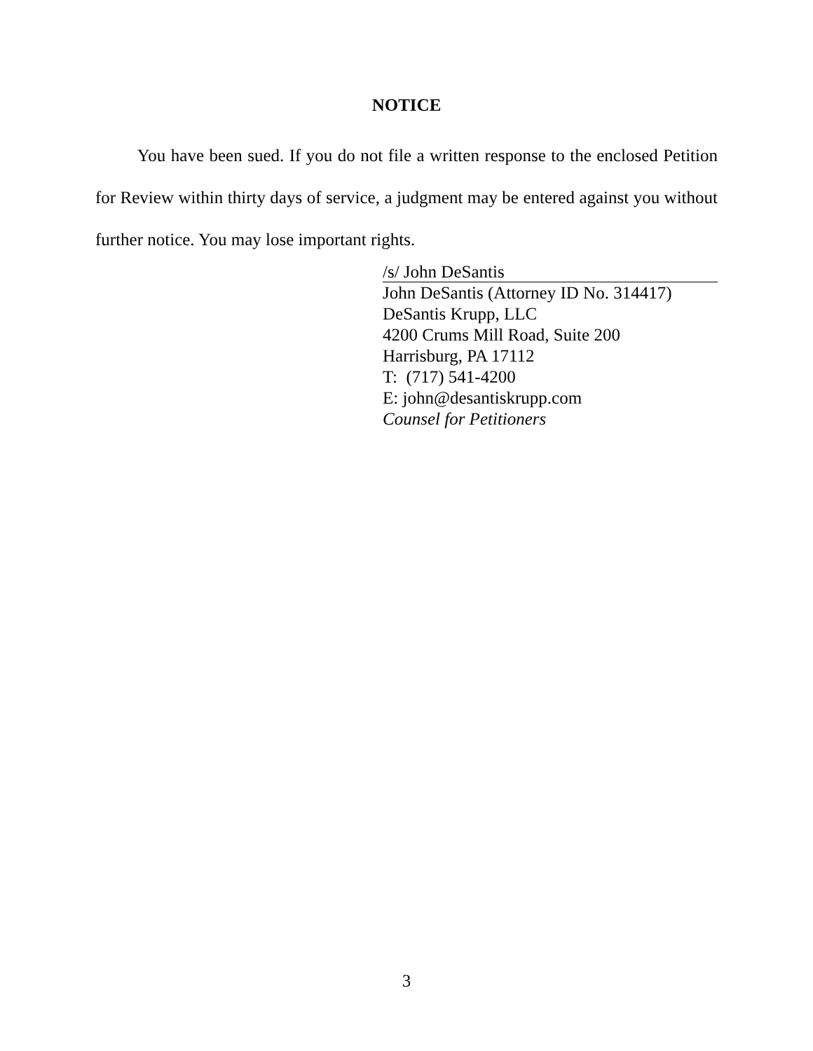NOTICE
You have been sued. If you do not file a written response to the enclosed Petition for Review within thirty days of service, a judgment may be entered against you without further notice. You may lose important rights.
/s/ John DeSantis
John DeSantis (Attorney ID No. 314417)
DeSantis Krupp, LLC
4200 Crums Mill Road, Suite 200
Harrisburg, PA 17112
T: (717) 541-4200
E: john@desantiskrupp.com
Counsel for Petitioners
3